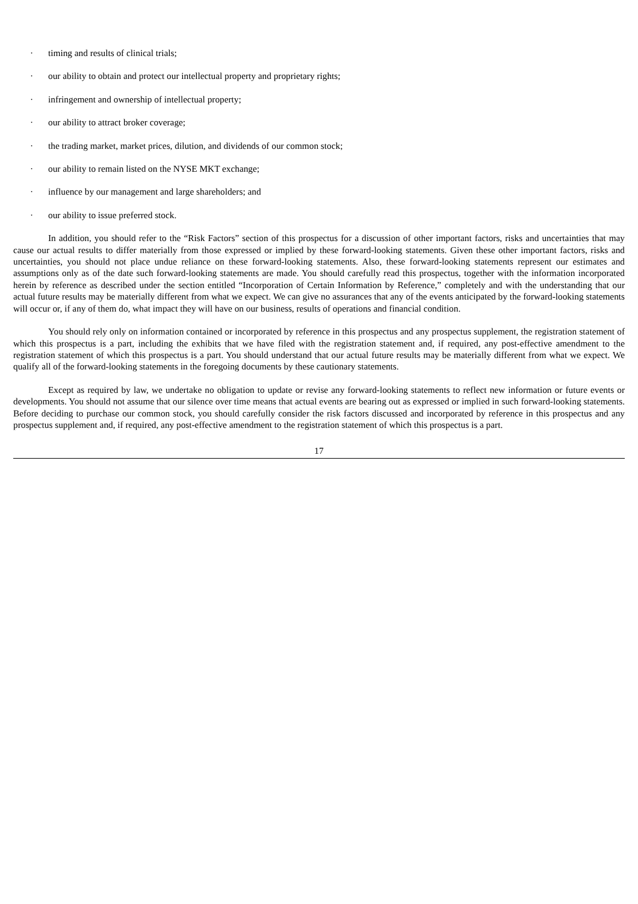· timing and results of clinical trials;
· our ability to obtain and protect our intellectual property and proprietary rights;
· infringement and ownership of intellectual property;
· our ability to attract broker coverage;
· the trading market, market prices, dilution, and dividends of our common stock;
· our ability to remain listed on the NYSE MKT exchange;
· influence by our management and large shareholders; and
· our ability to issue preferred stock.
In addition, you should refer to the “Risk Factors” section of this prospectus for a discussion of other important factors, risks and uncertainties that may cause our actual results to differ materially from those expressed or implied by these forward-looking statements. Given these other important factors, risks and uncertainties, you should not place undue reliance on these forward-looking statements. Also, these forward-looking statements represent our estimates and assumptions only as of the date such forward-looking statements are made. You should carefully read this prospectus, together with the information incorporated herein by reference as described under the section entitled “Incorporation of Certain Information by Reference,” completely and with the understanding that our actual future results may be materially different from what we expect. We can give no assurances that any of the events anticipated by the forward-looking statements will occur or, if any of them do, what impact they will have on our business, results of operations and financial condition.
You should rely only on information contained or incorporated by reference in this prospectus and any prospectus supplement, the registration statement of which this prospectus is a part, including the exhibits that we have filed with the registration statement and, if required, any post-effective amendment to the registration statement of which this prospectus is a part. You should understand that our actual future results may be materially different from what we expect. We qualify all of the forward-looking statements in the foregoing documents by these cautionary statements.
Except as required by law, we undertake no obligation to update or revise any forward-looking statements to reflect new information or future events or developments. You should not assume that our silence over time means that actual events are bearing out as expressed or implied in such forward-looking statements. Before deciding to purchase our common stock, you should carefully consider the risk factors discussed and incorporated by reference in this prospectus and any prospectus supplement and, if required, any post-effective amendment to the registration statement of which this prospectus is a part.
17